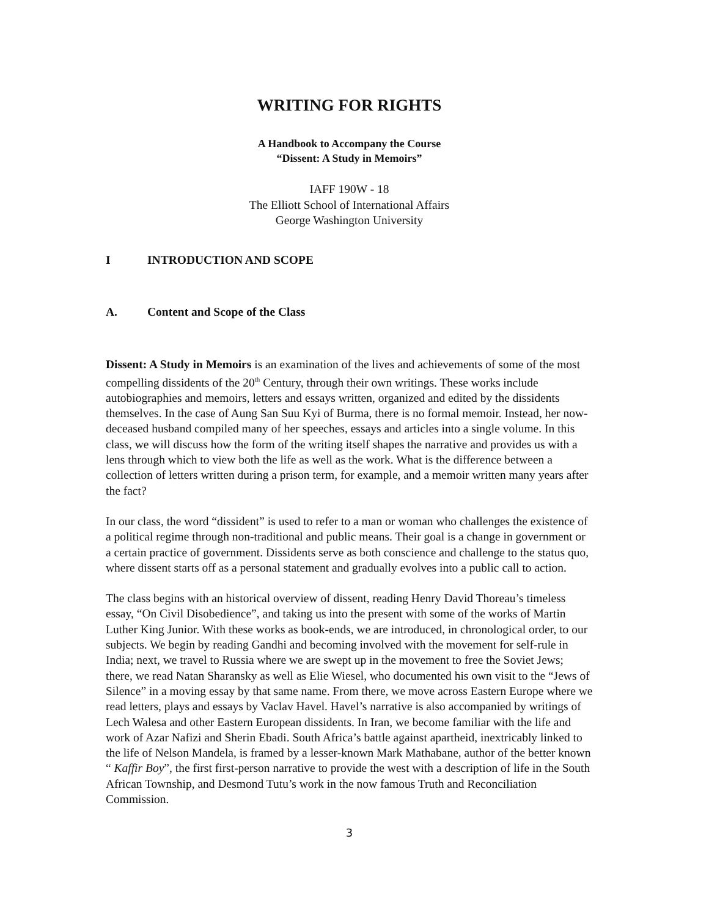WRITING FOR RIGHTS
A Handbook to Accompany the Course
“Dissent: A Study in Memoirs”
IAFF 190W - 18
The Elliott School of International Affairs
George Washington University
I INTRODUCTION AND SCOPE
A. Content and Scope of the Class
Dissent: A Study in Memoirs is an examination of the lives and achievements of some of the most compelling dissidents of the 20<sup>th</sup> Century, through their own writings. These works include autobiographies and memoirs, letters and essays written, organized and edited by the dissidents themselves. In the case of Aung San Suu Kyi of Burma, there is no formal memoir. Instead, her now-deceased husband compiled many of her speeches, essays and articles into a single volume. In this class, we will discuss how the form of the writing itself shapes the narrative and provides us with a lens through which to view both the life as well as the work. What is the difference between a collection of letters written during a prison term, for example, and a memoir written many years after the fact?
In our class, the word “dissident” is used to refer to a man or woman who challenges the existence of a political regime through non-traditional and public means. Their goal is a change in government or a certain practice of government. Dissidents serve as both conscience and challenge to the status quo, where dissent starts off as a personal statement and gradually evolves into a public call to action.
The class begins with an historical overview of dissent, reading Henry David Thoreau’s timeless essay, “On Civil Disobedience”, and taking us into the present with some of the works of Martin Luther King Junior. With these works as book-ends, we are introduced, in chronological order, to our subjects. We begin by reading Gandhi and becoming involved with the movement for self-rule in India; next, we travel to Russia where we are swept up in the movement to free the Soviet Jews; there, we read Natan Sharansky as well as Elie Wiesel, who documented his own visit to the “Jews of Silence” in a moving essay by that same name. From there, we move across Eastern Europe where we read letters, plays and essays by Vaclav Havel. Havel’s narrative is also accompanied by writings of Lech Walesa and other Eastern European dissidents. In Iran, we become familiar with the life and work of Azar Nafizi and Sherin Ebadi. South Africa’s battle against apartheid, inextricably linked to the life of Nelson Mandela, is framed by a lesser-known Mark Mathabane, author of the better known “ Kaffir Boy”, the first first-person narrative to provide the west with a description of life in the South African Township, and Desmond Tutu’s work in the now famous Truth and Reconciliation Commission.
3